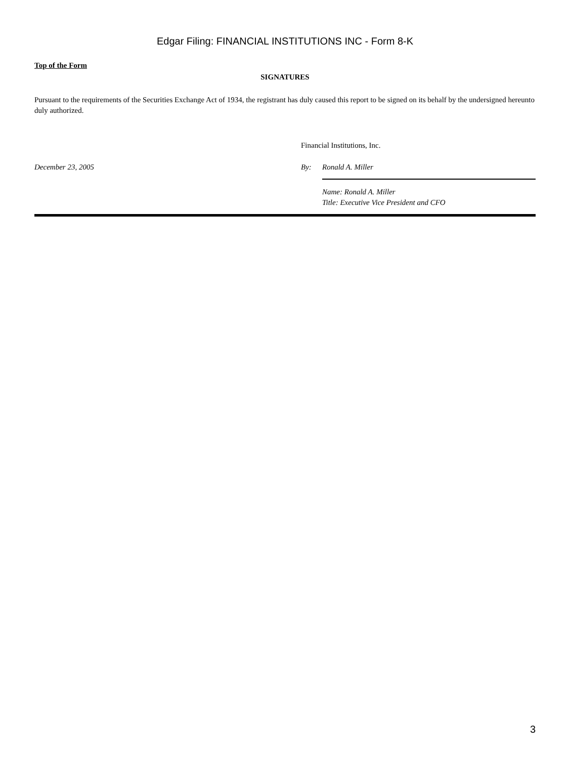Edgar Filing: FINANCIAL INSTITUTIONS INC - Form 8-K
Top of the Form
SIGNATURES
Pursuant to the requirements of the Securities Exchange Act of 1934, the registrant has duly caused this report to be signed on its behalf by the undersigned hereunto duly authorized.
| | Financial Institutions, Inc. | |
| December 23, 2005 | By: | Ronald A. Miller |
| | | Name: Ronald A. Miller Title: Executive Vice President and CFO |
3